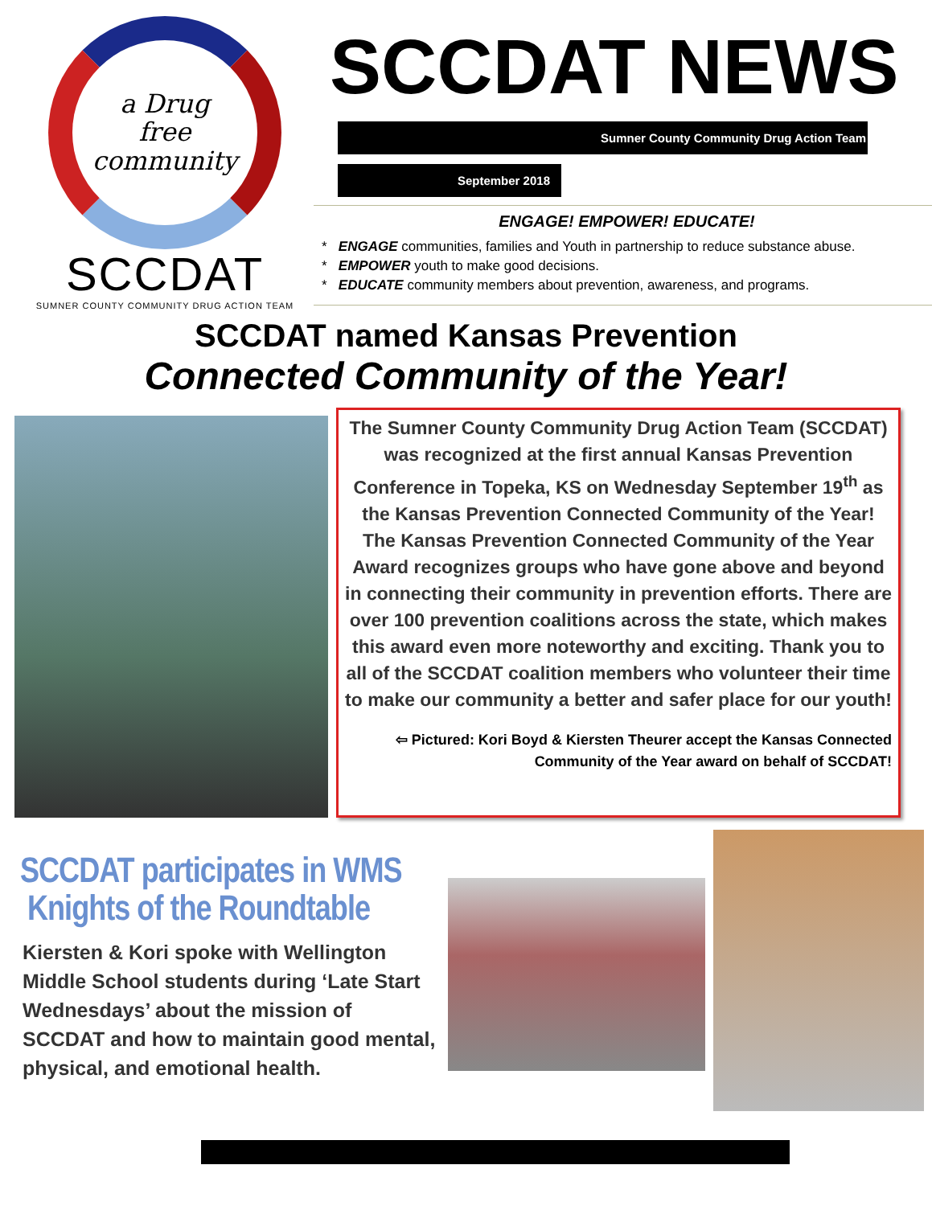a Drug
free
community
SCCDAT
SUMNER COUNTY COMMUNITY DRUG ACTION TEAM
SCCDAT NEWS
Sumner County Community Drug Action Team
September 2018
ENGAGE! EMPOWER! EDUCATE!
* ENGAGE communities, families and Youth in partnership to reduce substance abuse.
* EMPOWER youth to make good decisions.
* EDUCATE community members about prevention, awareness, and programs.
SCCDAT named Kansas Prevention
Connected Community of the Year!
The Sumner County Community Drug Action Team (SCCDAT) was recognized at the first annual Kansas Prevention Conference in Topeka, KS on Wednesday September 19<sup>th</sup> as the Kansas Prevention Connected Community of the Year! The Kansas Prevention Connected Community of the Year Award recognizes groups who have gone above and beyond in connecting their community in prevention efforts. There are over 100 prevention coalitions across the state, which makes this award even more noteworthy and exciting. Thank you to all of the SCCDAT coalition members who volunteer their time to make our community a better and safer place for our youth!
⇦ Pictured: Kori Boyd & Kiersten Theurer accept the Kansas Connected Community of the Year award on behalf of SCCDAT!
SCCDAT participates in WMS
Knights of the Roundtable
Kiersten & Kori spoke with Wellington Middle School students during ‘Late Start Wednesdays’ about the mission of SCCDAT and how to maintain good mental, physical, and emotional health.